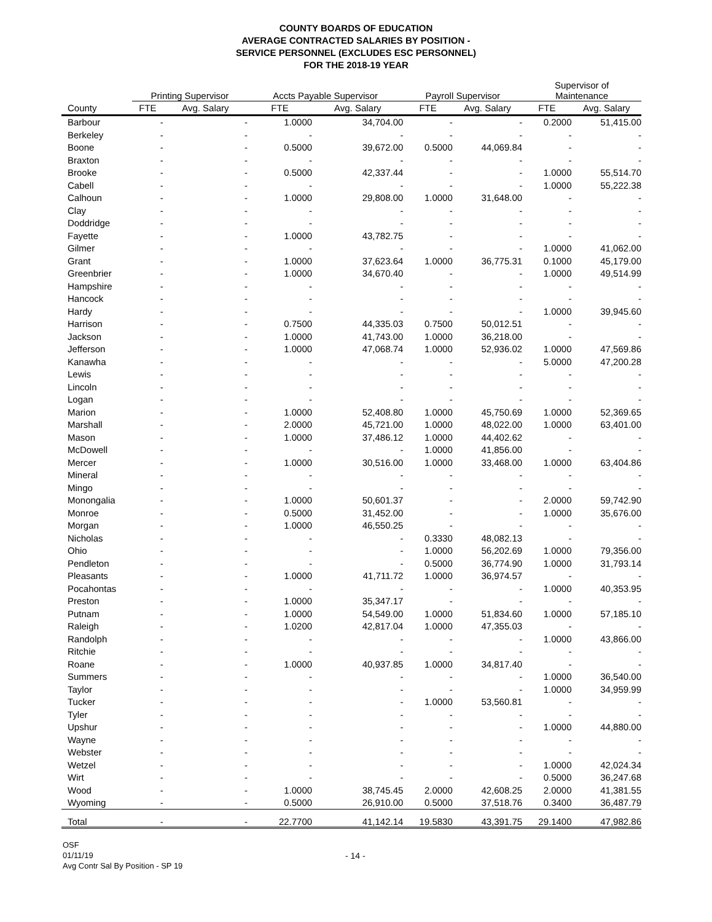COUNTY BOARDS OF EDUCATION
AVERAGE CONTRACTED SALARIES BY POSITION -
SERVICE PERSONNEL (EXCLUDES ESC PERSONNEL)
FOR THE 2018-19 YEAR
| | Printing Supervisor | | Accts Payable Supervisor | | Payroll Supervisor | | Supervisor of Maintenance | |
| --- | --- | --- | --- | --- | --- | --- | --- | --- |
| County | FTE | Avg. Salary | FTE | Avg. Salary | FTE | Avg. Salary | FTE | Avg. Salary |
| Barbour | - | - | 1.0000 | 34,704.00 | - | - | 0.2000 | 51,415.00 |
| Berkeley | - | - | - | - | - | - | - | - |
| Boone | - | - | 0.5000 | 39,672.00 | 0.5000 | 44,069.84 | - | - |
| Braxton | - | - | - | - | - | - | - | - |
| Brooke | - | - | 0.5000 | 42,337.44 | - | - | 1.0000 | 55,514.70 |
| Cabell | - | - | - | - | - | - | 1.0000 | 55,222.38 |
| Calhoun | - | - | 1.0000 | 29,808.00 | 1.0000 | 31,648.00 | - | - |
| Clay | - | - | - | - | - | - | - | - |
| Doddridge | - | - | - | - | - | - | - | - |
| Fayette | - | - | 1.0000 | 43,782.75 | - | - | - | - |
| Gilmer | - | - | - | - | - | - | 1.0000 | 41,062.00 |
| Grant | - | - | 1.0000 | 37,623.64 | 1.0000 | 36,775.31 | 0.1000 | 45,179.00 |
| Greenbrier | - | - | 1.0000 | 34,670.40 | - | - | 1.0000 | 49,514.99 |
| Hampshire | - | - | - | - | - | - | - | - |
| Hancock | - | - | - | - | - | - | - | - |
| Hardy | - | - | - | - | - | - | 1.0000 | 39,945.60 |
| Harrison | - | - | 0.7500 | 44,335.03 | 0.7500 | 50,012.51 | - | - |
| Jackson | - | - | 1.0000 | 41,743.00 | 1.0000 | 36,218.00 | - | - |
| Jefferson | - | - | 1.0000 | 47,068.74 | 1.0000 | 52,936.02 | 1.0000 | 47,569.86 |
| Kanawha | - | - | - | - | - | - | 5.0000 | 47,200.28 |
| Lewis | - | - | - | - | - | - | - | - |
| Lincoln | - | - | - | - | - | - | - | - |
| Logan | - | - | - | - | - | - | - | - |
| Marion | - | - | 1.0000 | 52,408.80 | 1.0000 | 45,750.69 | 1.0000 | 52,369.65 |
| Marshall | - | - | 2.0000 | 45,721.00 | 1.0000 | 48,022.00 | 1.0000 | 63,401.00 |
| Mason | - | - | 1.0000 | 37,486.12 | 1.0000 | 44,402.62 | - | - |
| McDowell | - | - | - | - | 1.0000 | 41,856.00 | - | - |
| Mercer | - | - | 1.0000 | 30,516.00 | 1.0000 | 33,468.00 | 1.0000 | 63,404.86 |
| Mineral | - | - | - | - | - | - | - | - |
| Mingo | - | - | - | - | - | - | - | - |
| Monongalia | - | - | 1.0000 | 50,601.37 | - | - | 2.0000 | 59,742.90 |
| Monroe | - | - | 0.5000 | 31,452.00 | - | - | 1.0000 | 35,676.00 |
| Morgan | - | - | 1.0000 | 46,550.25 | - | - | - | - |
| Nicholas | - | - | - | - | 0.3330 | 48,082.13 | - | - |
| Ohio | - | - | - | - | 1.0000 | 56,202.69 | 1.0000 | 79,356.00 |
| Pendleton | - | - | - | - | 0.5000 | 36,774.90 | 1.0000 | 31,793.14 |
| Pleasants | - | - | 1.0000 | 41,711.72 | 1.0000 | 36,974.57 | - | - |
| Pocahontas | - | - | - | - | - | - | 1.0000 | 40,353.95 |
| Preston | - | - | 1.0000 | 35,347.17 | - | - | - | - |
| Putnam | - | - | 1.0000 | 54,549.00 | 1.0000 | 51,834.60 | 1.0000 | 57,185.10 |
| Raleigh | - | - | 1.0200 | 42,817.04 | 1.0000 | 47,355.03 | - | - |
| Randolph | - | - | - | - | - | - | 1.0000 | 43,866.00 |
| Ritchie | - | - | - | - | - | - | - | - |
| Roane | - | - | 1.0000 | 40,937.85 | 1.0000 | 34,817.40 | - | - |
| Summers | - | - | - | - | - | - | 1.0000 | 36,540.00 |
| Taylor | - | - | - | - | - | - | 1.0000 | 34,959.99 |
| Tucker | - | - | - | - | 1.0000 | 53,560.81 | - | - |
| Tyler | - | - | - | - | - | - | - | - |
| Upshur | - | - | - | - | - | - | 1.0000 | 44,880.00 |
| Wayne | - | - | - | - | - | - | - | - |
| Webster | - | - | - | - | - | - | - | - |
| Wetzel | - | - | - | - | - | - | 1.0000 | 42,024.34 |
| Wirt | - | - | - | - | - | - | 0.5000 | 36,247.68 |
| Wood | - | - | 1.0000 | 38,745.45 | 2.0000 | 42,608.25 | 2.0000 | 41,381.55 |
| Wyoming | - | - | 0.5000 | 26,910.00 | 0.5000 | 37,518.76 | 0.3400 | 36,487.79 |
| Total | - | - | 22.7700 | 41,142.14 | 19.5830 | 43,391.75 | 29.1400 | 47,982.86 |
OSF
01/11/19
Avg Contr Sal By Position - SP 19
- 14 -